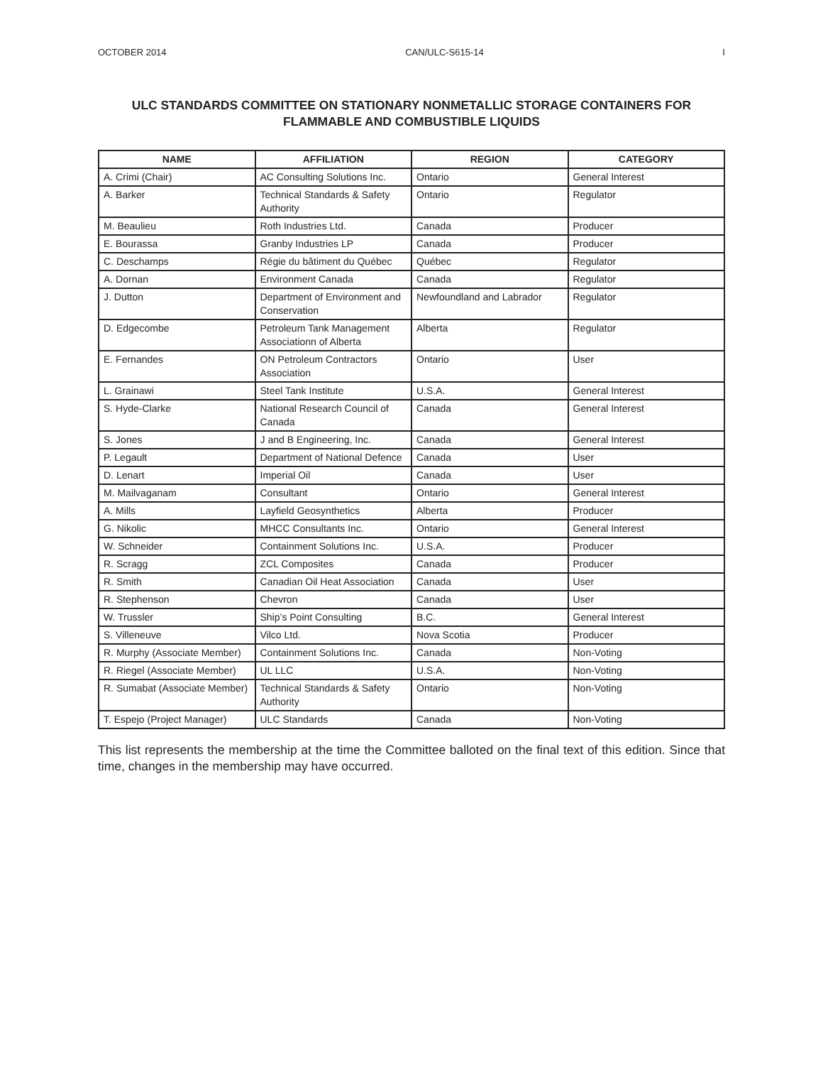OCTOBER 2014 CAN/ULC-S615-14 I
ULC STANDARDS COMMITTEE ON STATIONARY NONMETALLIC STORAGE CONTAINERS FOR FLAMMABLE AND COMBUSTIBLE LIQUIDS
| NAME | AFFILIATION | REGION | CATEGORY |
| --- | --- | --- | --- |
| A. Crimi (Chair) | AC Consulting Solutions Inc. | Ontario | General Interest |
| A. Barker | Technical Standards & Safety Authority | Ontario | Regulator |
| M. Beaulieu | Roth Industries Ltd. | Canada | Producer |
| E. Bourassa | Granby Industries LP | Canada | Producer |
| C. Deschamps | Régie du bâtiment du Québec | Québec | Regulator |
| A. Dornan | Environment Canada | Canada | Regulator |
| J. Dutton | Department of Environment and Conservation | Newfoundland and Labrador | Regulator |
| D. Edgecombe | Petroleum Tank Management Associationn of Alberta | Alberta | Regulator |
| E. Fernandes | ON Petroleum Contractors Association | Ontario | User |
| L. Grainawi | Steel Tank Institute | U.S.A. | General Interest |
| S. Hyde-Clarke | National Research Council of Canada | Canada | General Interest |
| S. Jones | J and B Engineering, Inc. | Canada | General Interest |
| P. Legault | Department of National Defence | Canada | User |
| D. Lenart | Imperial Oil | Canada | User |
| M. Mailvaganam | Consultant | Ontario | General Interest |
| A. Mills | Layfield Geosynthetics | Alberta | Producer |
| G. Nikolic | MHCC Consultants Inc. | Ontario | General Interest |
| W. Schneider | Containment Solutions Inc. | U.S.A. | Producer |
| R. Scragg | ZCL Composites | Canada | Producer |
| R. Smith | Canadian Oil Heat Association | Canada | User |
| R. Stephenson | Chevron | Canada | User |
| W. Trussler | Ship’s Point Consulting | B.C. | General Interest |
| S. Villeneuve | Vilco Ltd. | Nova Scotia | Producer |
| R. Murphy (Associate Member) | Containment Solutions Inc. | Canada | Non-Voting |
| R. Riegel (Associate Member) | UL LLC | U.S.A. | Non-Voting |
| R. Sumabat (Associate Member) | Technical Standards & Safety Authority | Ontario | Non-Voting |
| T. Espejo (Project Manager) | ULC Standards | Canada | Non-Voting |
This list represents the membership at the time the Committee balloted on the final text of this edition. Since that time, changes in the membership may have occurred.